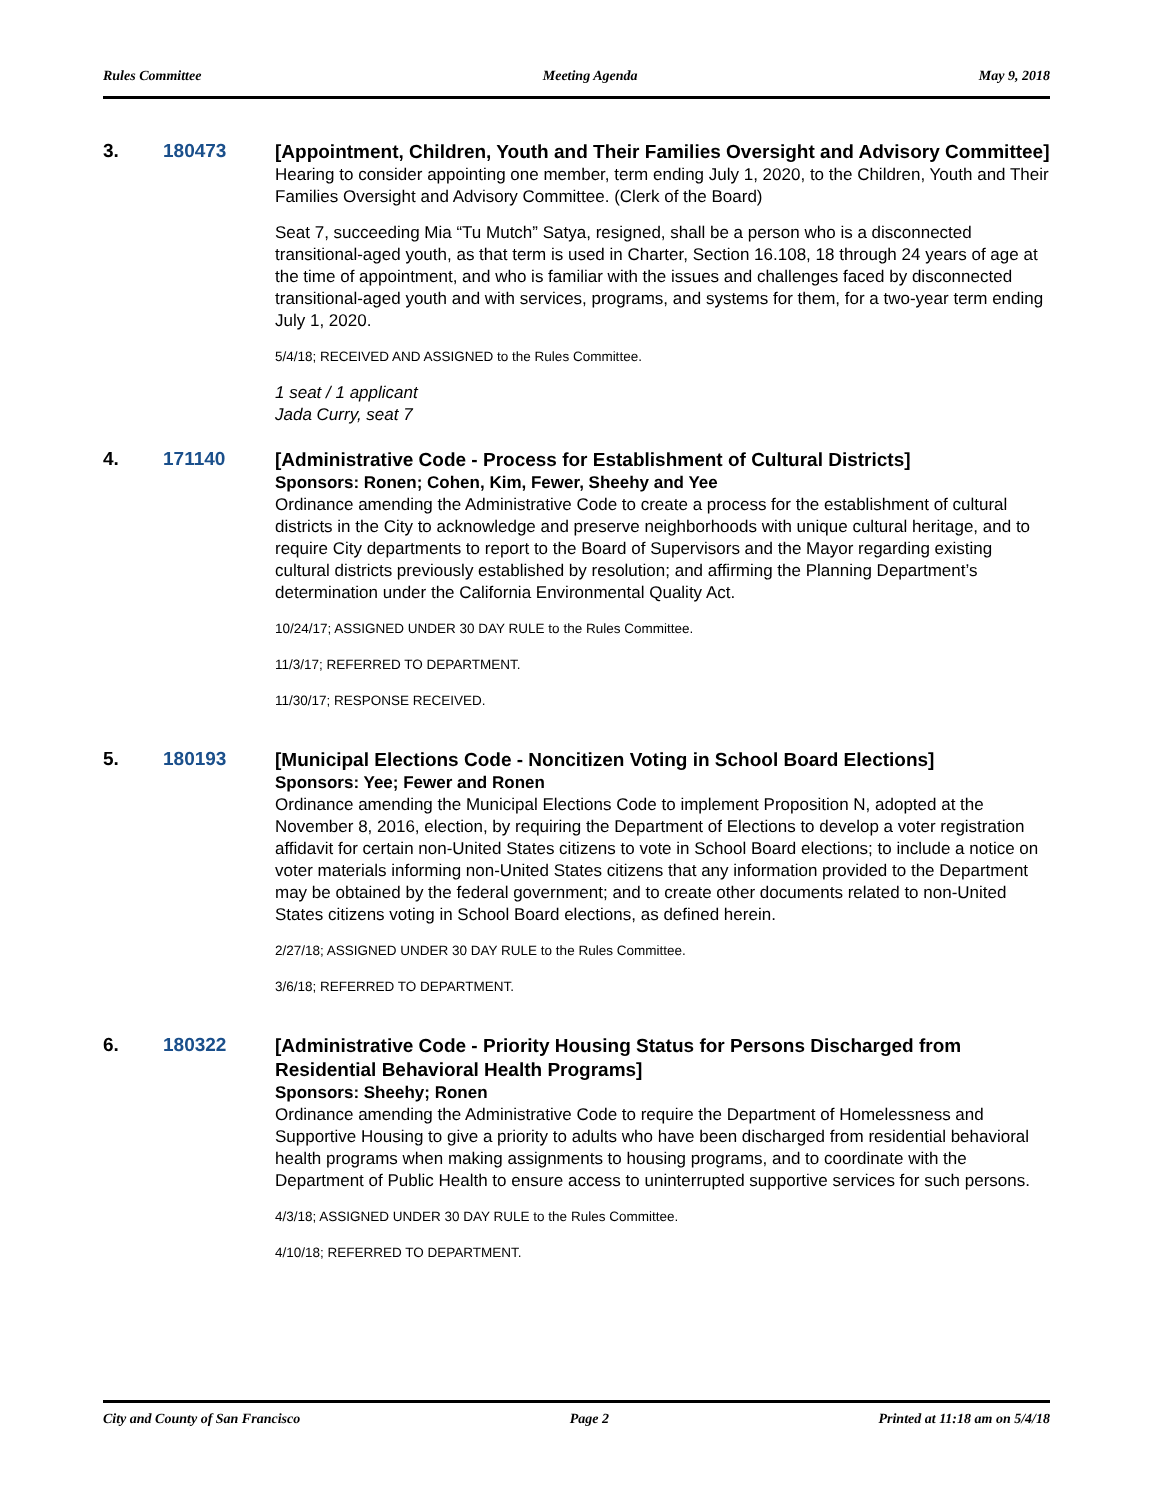Rules Committee Meeting Agenda May 9, 2018
3. 180473
[Appointment, Children, Youth and Their Families Oversight and Advisory Committee]
Hearing to consider appointing one member, term ending July 1, 2020, to the Children, Youth and Their Families Oversight and Advisory Committee. (Clerk of the Board)
Seat 7, succeeding Mia “Tu Mutch” Satya, resigned, shall be a person who is a disconnected transitional-aged youth, as that term is used in Charter, Section 16.108, 18 through 24 years of age at the time of appointment, and who is familiar with the issues and challenges faced by disconnected transitional-aged youth and with services, programs, and systems for them, for a two-year term ending July 1, 2020.
5/4/18; RECEIVED AND ASSIGNED to the Rules Committee.
1 seat / 1 applicant
Jada Curry, seat 7
4. 171140
[Administrative Code - Process for Establishment of Cultural Districts]
Sponsors: Ronen; Cohen, Kim, Fewer, Sheehy and Yee
Ordinance amending the Administrative Code to create a process for the establishment of cultural districts in the City to acknowledge and preserve neighborhoods with unique cultural heritage, and to require City departments to report to the Board of Supervisors and the Mayor regarding existing cultural districts previously established by resolution; and affirming the Planning Department’s determination under the California Environmental Quality Act.
10/24/17; ASSIGNED UNDER 30 DAY RULE to the Rules Committee.
11/3/17; REFERRED TO DEPARTMENT.
11/30/17; RESPONSE RECEIVED.
5. 180193
[Municipal Elections Code - Noncitizen Voting in School Board Elections]
Sponsors: Yee; Fewer and Ronen
Ordinance amending the Municipal Elections Code to implement Proposition N, adopted at the November 8, 2016, election, by requiring the Department of Elections to develop a voter registration affidavit for certain non-United States citizens to vote in School Board elections; to include a notice on voter materials informing non-United States citizens that any information provided to the Department may be obtained by the federal government; and to create other documents related to non-United States citizens voting in School Board elections, as defined herein.
2/27/18; ASSIGNED UNDER 30 DAY RULE to the Rules Committee.
3/6/18; REFERRED TO DEPARTMENT.
6. 180322
[Administrative Code - Priority Housing Status for Persons Discharged from Residential Behavioral Health Programs]
Sponsors: Sheehy; Ronen
Ordinance amending the Administrative Code to require the Department of Homelessness and Supportive Housing to give a priority to adults who have been discharged from residential behavioral health programs when making assignments to housing programs, and to coordinate with the Department of Public Health to ensure access to uninterrupted supportive services for such persons.
4/3/18; ASSIGNED UNDER 30 DAY RULE to the Rules Committee.
4/10/18; REFERRED TO DEPARTMENT.
City and County of San Francisco Page 2 Printed at 11:18 am on 5/4/18